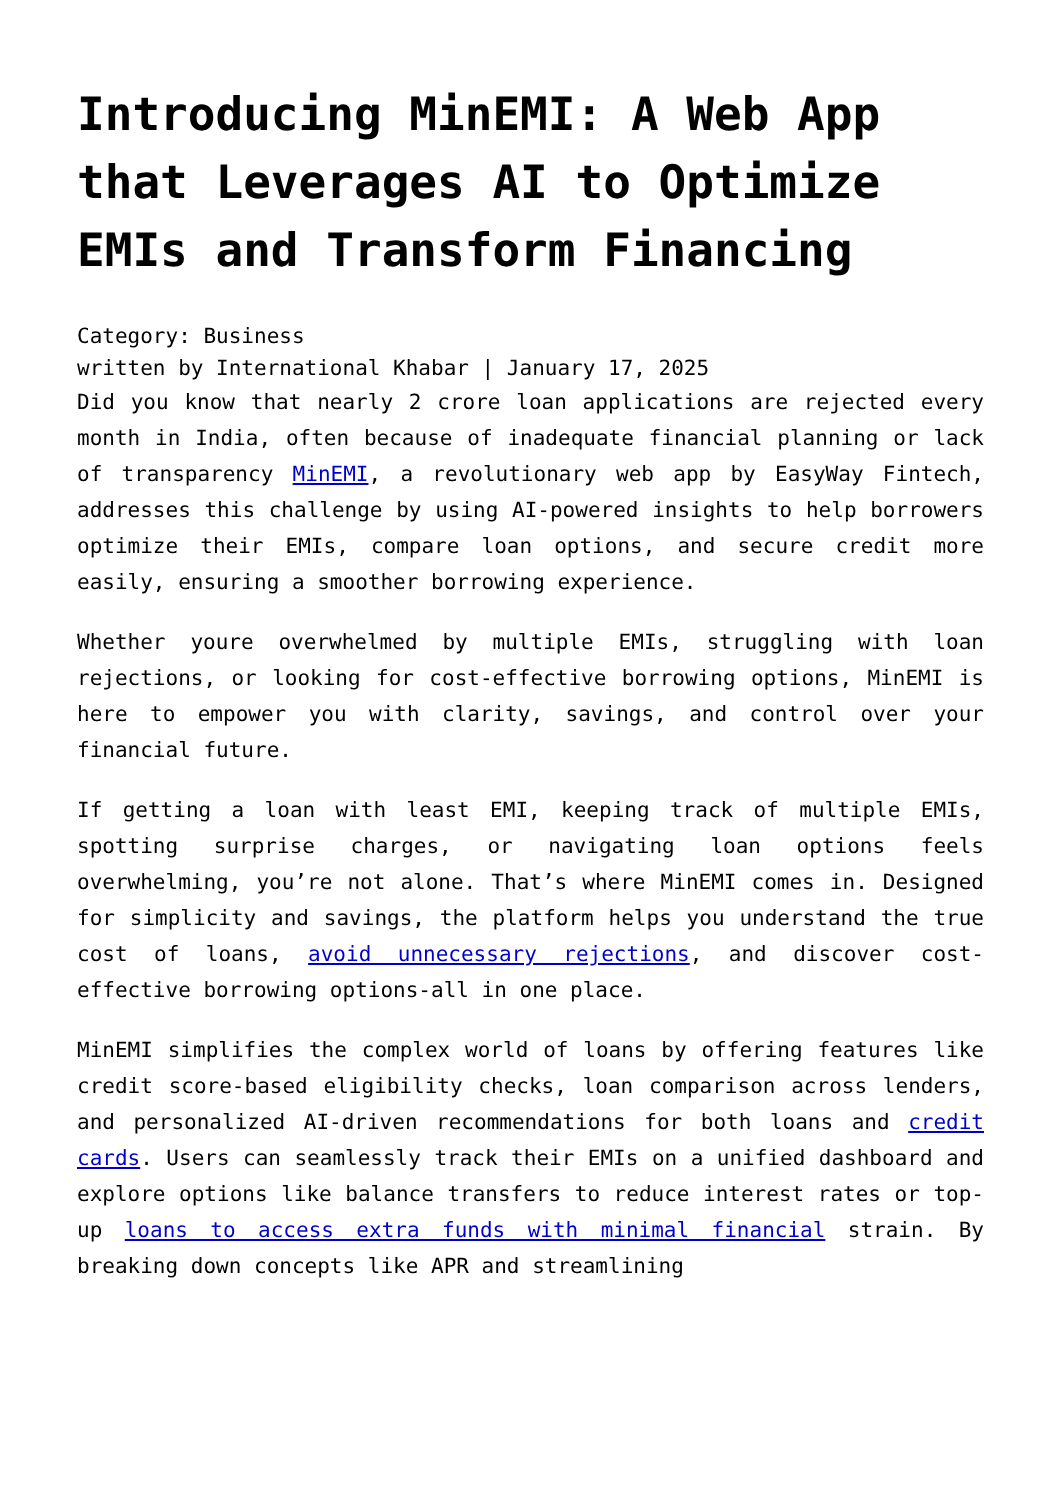Introducing MinEMI: A Web App that Leverages AI to Optimize EMIs and Transform Financing
Category: Business
written by International Khabar | January 17, 2025
Did you know that nearly 2 crore loan applications are rejected every month in India, often because of inadequate financial planning or lack of transparency MinEMI, a revolutionary web app by EasyWay Fintech, addresses this challenge by using AI-powered insights to help borrowers optimize their EMIs, compare loan options, and secure credit more easily, ensuring a smoother borrowing experience.
Whether youre overwhelmed by multiple EMIs, struggling with loan rejections, or looking for cost-effective borrowing options, MinEMI is here to empower you with clarity, savings, and control over your financial future.
If getting a loan with least EMI, keeping track of multiple EMIs, spotting surprise charges, or navigating loan options feels overwhelming, you’re not alone. That’s where MinEMI comes in. Designed for simplicity and savings, the platform helps you understand the true cost of loans, avoid unnecessary rejections, and discover cost-effective borrowing options-all in one place.
MinEMI simplifies the complex world of loans by offering features like credit score-based eligibility checks, loan comparison across lenders, and personalized AI-driven recommendations for both loans and credit cards. Users can seamlessly track their EMIs on a unified dashboard and explore options like balance transfers to reduce interest rates or top-up loans to access extra funds with minimal financial strain. By breaking down concepts like APR and streamlining